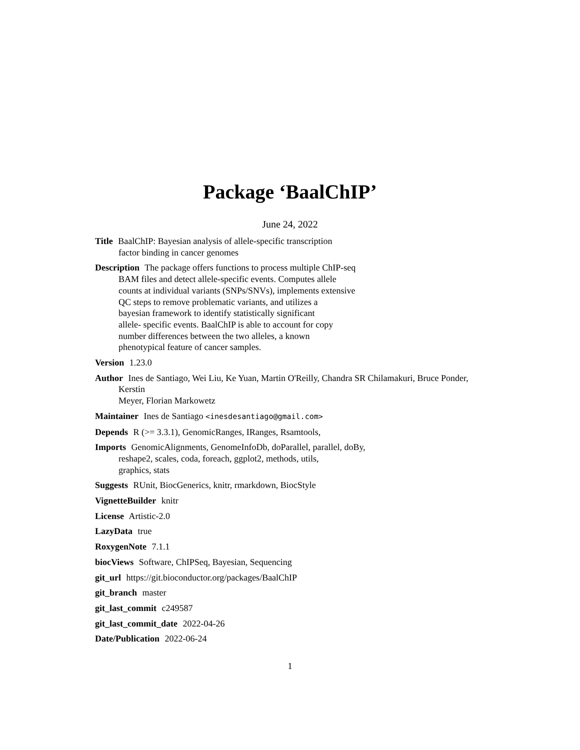Package ‘BaalChIP’
June 24, 2022
Title BaalChIP: Bayesian analysis of allele-specific transcription
factor binding in cancer genomes
Description The package offers functions to process multiple ChIP-seq
BAM files and detect allele-specific events. Computes allele
counts at individual variants (SNPs/SNVs), implements extensive
QC steps to remove problematic variants, and utilizes a
bayesian framework to identify statistically significant
allele- specific events. BaalChIP is able to account for copy
number differences between the two alleles, a known
phenotypical feature of cancer samples.
Version 1.23.0
Author Ines de Santiago, Wei Liu, Ke Yuan, Martin O'Reilly, Chandra SR Chilamakuri, Bruce Ponder, Kerstin
Meyer, Florian Markowetz
Maintainer Ines de Santiago <inesdesantiago@gmail.com>
Depends R (>= 3.3.1), GenomicRanges, IRanges, Rsamtools,
Imports GenomicAlignments, GenomeInfoDb, doParallel, parallel, doBy,
reshape2, scales, coda, foreach, ggplot2, methods, utils,
graphics, stats
Suggests RUnit, BiocGenerics, knitr, rmarkdown, BiocStyle
VignetteBuilder knitr
License Artistic-2.0
LazyData true
RoxygenNote 7.1.1
biocViews Software, ChIPSeq, Bayesian, Sequencing
git_url https://git.bioconductor.org/packages/BaalChIP
git_branch master
git_last_commit c249587
git_last_commit_date 2022-04-26
Date/Publication 2022-06-24
1